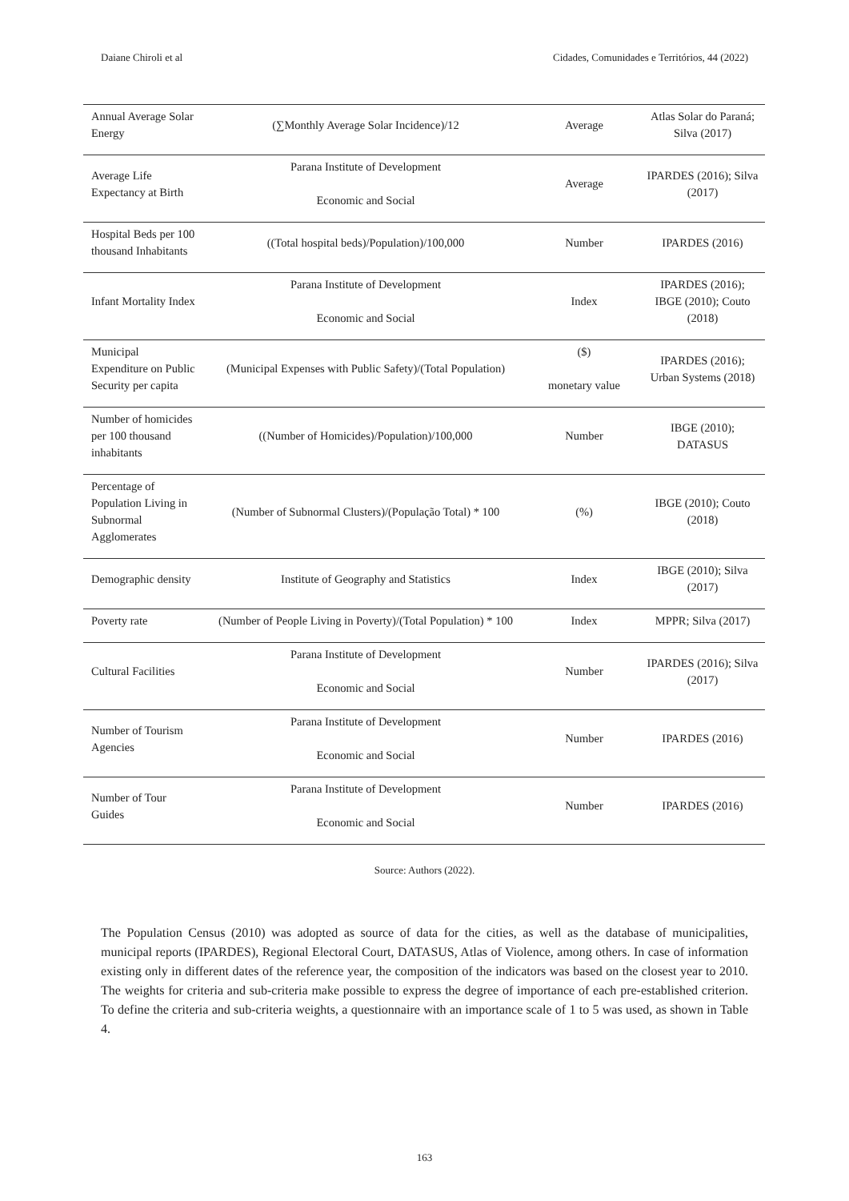Daiane Chiroli et al Cidades, Comunidades e Territórios, 44 (2022)
| Annual Average Solar Energy | (∑Monthly Average Solar Incidence)/12 | Average | Atlas Solar do Paraná; Silva (2017) |
| Average Life Expectancy at Birth | Parana Institute of Development Economic and Social | Average | IPARDES (2016); Silva (2017) |
| Hospital Beds per 100 thousand Inhabitants | ((Total hospital beds)/Population)/100,000 | Number | IPARDES (2016) |
| Infant Mortality Index | Parana Institute of Development Economic and Social | Index | IPARDES (2016); IBGE (2010); Couto (2018) |
| Municipal Expenditure on Public Security per capita | (Municipal Expenses with Public Safety)/(Total Population) | ($) monetary value | IPARDES (2016); Urban Systems (2018) |
| Number of homicides per 100 thousand inhabitants | ((Number of Homicides)/Population)/100,000 | Number | IBGE (2010); DATASUS |
| Percentage of Population Living in Subnormal Agglomerates | (Number of Subnormal Clusters)/(População Total) * 100 | (%) | IBGE (2010); Couto (2018) |
| Demographic density | Institute of Geography and Statistics | Index | IBGE (2010); Silva (2017) |
| Poverty rate | (Number of People Living in Poverty)/(Total Population) * 100 | Index | MPPR; Silva (2017) |
| Cultural Facilities | Parana Institute of Development Economic and Social | Number | IPARDES (2016); Silva (2017) |
| Number of Tourism Agencies | Parana Institute of Development Economic and Social | Number | IPARDES (2016) |
| Number of Tour Guides | Parana Institute of Development Economic and Social | Number | IPARDES (2016) |
Source: Authors (2022).
The Population Census (2010) was adopted as source of data for the cities, as well as the database of municipalities, municipal reports (IPARDES), Regional Electoral Court, DATASUS, Atlas of Violence, among others. In case of information existing only in different dates of the reference year, the composition of the indicators was based on the closest year to 2010. The weights for criteria and sub-criteria make possible to express the degree of importance of each pre-established criterion. To define the criteria and sub-criteria weights, a questionnaire with an importance scale of 1 to 5 was used, as shown in Table 4.
163